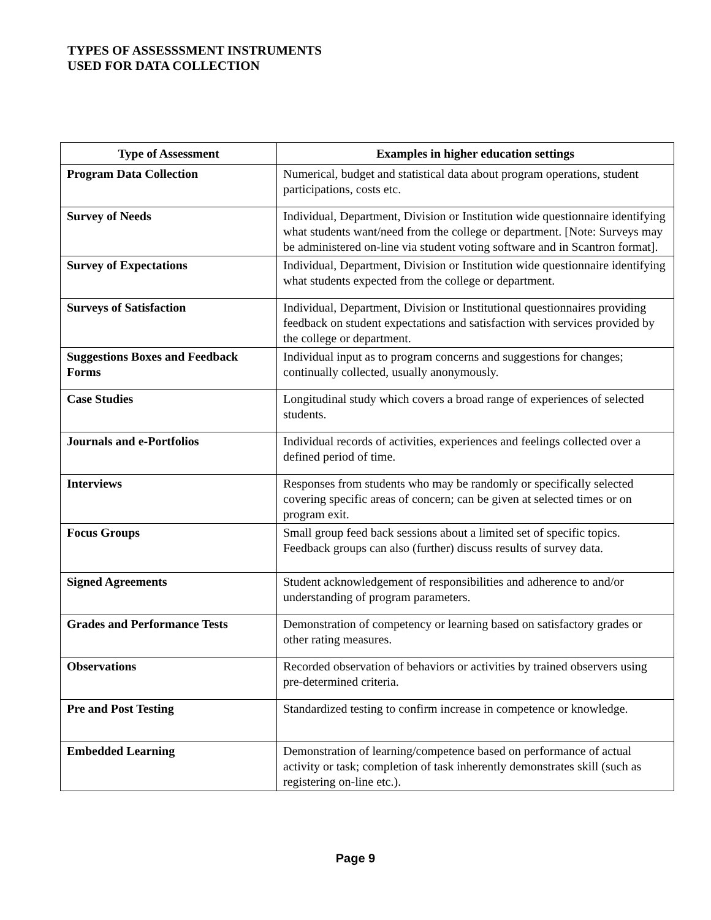TYPES OF ASSESSSMENT INSTRUMENTS
USED FOR DATA COLLECTION
| Type of Assessment | Examples in higher education settings |
| --- | --- |
| Program Data Collection | Numerical, budget and statistical data about program operations, student participations, costs etc. |
| Survey of Needs | Individual, Department, Division or Institution wide questionnaire identifying what students want/need from the college or department. [Note: Surveys may be administered on-line via student voting software and in Scantron format]. |
| Survey of Expectations | Individual, Department, Division or Institution wide questionnaire identifying what students expected from the college or department. |
| Surveys of Satisfaction | Individual, Department, Division or Institutional questionnaires providing feedback on student expectations and satisfaction with services provided by the college or department. |
| Suggestions Boxes and Feedback Forms | Individual input as to program concerns and suggestions for changes; continually collected, usually anonymously. |
| Case Studies | Longitudinal study which covers a broad range of experiences of selected students. |
| Journals and e-Portfolios | Individual records of activities, experiences and feelings collected over a defined period of time. |
| Interviews | Responses from students who may be randomly or specifically selected covering specific areas of concern; can be given at selected times or on program exit. |
| Focus Groups | Small group feed back sessions about a limited set of specific topics. Feedback groups can also (further) discuss results of survey data. |
| Signed Agreements | Student acknowledgement of responsibilities and adherence to and/or understanding of program parameters. |
| Grades and Performance Tests | Demonstration of competency or learning based on satisfactory grades or other rating measures. |
| Observations | Recorded observation of behaviors or activities by trained observers using pre-determined criteria. |
| Pre and Post Testing | Standardized testing to confirm increase in competence or knowledge. |
| Embedded Learning | Demonstration of learning/competence based on performance of actual activity or task; completion of task inherently demonstrates skill (such as registering on-line etc.). |
Page 9